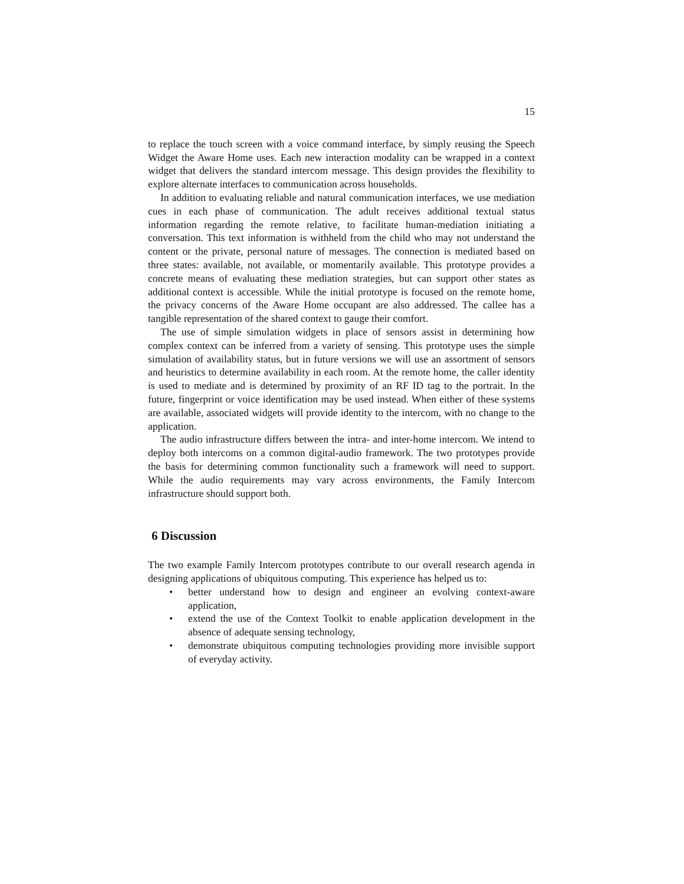15
to replace the touch screen with a voice command interface, by simply reusing the Speech Widget the Aware Home uses. Each new interaction modality can be wrapped in a context widget that delivers the standard intercom message. This design provides the flexibility to explore alternate interfaces to communication across households.
In addition to evaluating reliable and natural communication interfaces, we use mediation cues in each phase of communication. The adult receives additional textual status information regarding the remote relative, to facilitate human-mediation initiating a conversation. This text information is withheld from the child who may not understand the content or the private, personal nature of messages. The connection is mediated based on three states: available, not available, or momentarily available. This prototype provides a concrete means of evaluating these mediation strategies, but can support other states as additional context is accessible. While the initial prototype is focused on the remote home, the privacy concerns of the Aware Home occupant are also addressed. The callee has a tangible representation of the shared context to gauge their comfort.
The use of simple simulation widgets in place of sensors assist in determining how complex context can be inferred from a variety of sensing. This prototype uses the simple simulation of availability status, but in future versions we will use an assortment of sensors and heuristics to determine availability in each room. At the remote home, the caller identity is used to mediate and is determined by proximity of an RF ID tag to the portrait. In the future, fingerprint or voice identification may be used instead. When either of these systems are available, associated widgets will provide identity to the intercom, with no change to the application.
The audio infrastructure differs between the intra- and inter-home intercom. We intend to deploy both intercoms on a common digital-audio framework. The two prototypes provide the basis for determining common functionality such a framework will need to support. While the audio requirements may vary across environments, the Family Intercom infrastructure should support both.
6 Discussion
The two example Family Intercom prototypes contribute to our overall research agenda in designing applications of ubiquitous computing. This experience has helped us to:
• better understand how to design and engineer an evolving context-aware application,
• extend the use of the Context Toolkit to enable application development in the absence of adequate sensing technology,
• demonstrate ubiquitous computing technologies providing more invisible support of everyday activity.